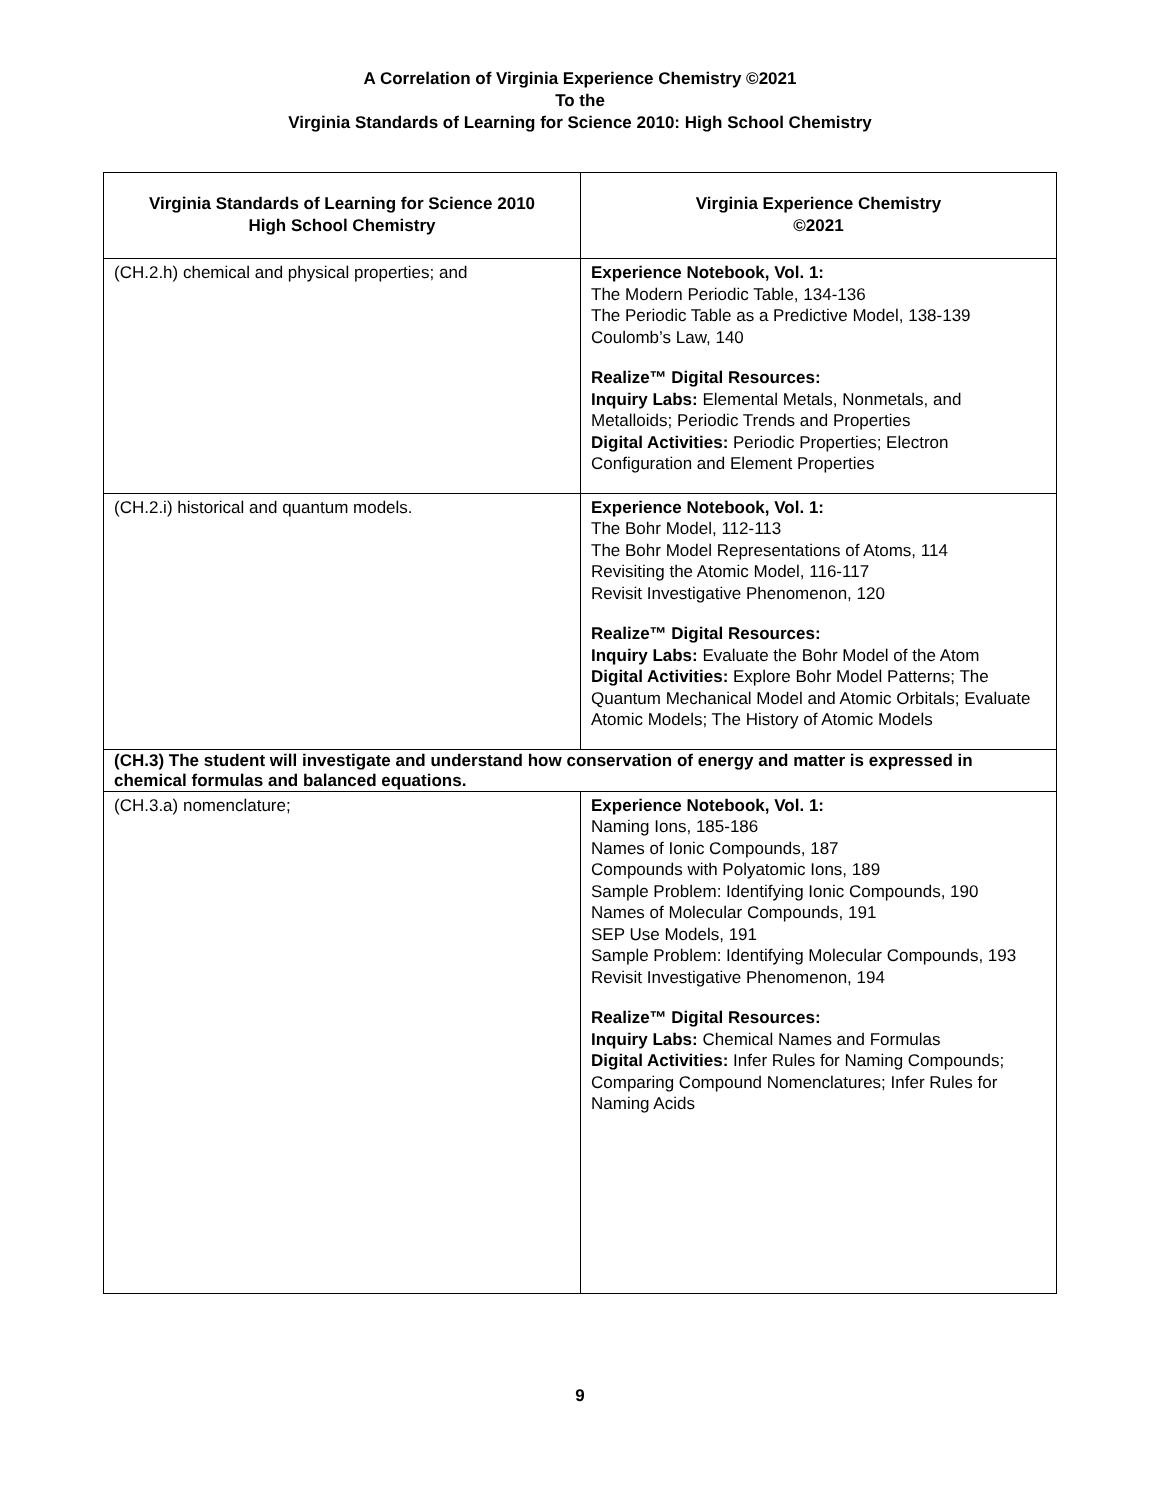A Correlation of Virginia Experience Chemistry ©2021
To the
Virginia Standards of Learning for Science 2010: High School Chemistry
| Virginia Standards of Learning for Science 2010 High School Chemistry | Virginia Experience Chemistry ©2021 |
| --- | --- |
| (CH.2.h) chemical and physical properties; and | Experience Notebook, Vol. 1: The Modern Periodic Table, 134-136 The Periodic Table as a Predictive Model, 138-139 Coulomb’s Law, 140 Realize™ Digital Resources: Inquiry Labs: Elemental Metals, Nonmetals, and Metalloids; Periodic Trends and Properties Digital Activities: Periodic Properties; Electron Configuration and Element Properties |
| (CH.2.i) historical and quantum models. | Experience Notebook, Vol. 1: The Bohr Model, 112-113 The Bohr Model Representations of Atoms, 114 Revisiting the Atomic Model, 116-117 Revisit Investigative Phenomenon, 120 Realize™ Digital Resources: Inquiry Labs: Evaluate the Bohr Model of the Atom Digital Activities: Explore Bohr Model Patterns; The Quantum Mechanical Model and Atomic Orbitals; Evaluate Atomic Models; The History of Atomic Models |
| (CH.3) The student will investigate and understand how conservation of energy and matter is expressed in chemical formulas and balanced equations. | |
| (CH.3.a) nomenclature; | Experience Notebook, Vol. 1: Naming Ions, 185-186 Names of Ionic Compounds, 187 Compounds with Polyatomic Ions, 189 Sample Problem: Identifying Ionic Compounds, 190 Names of Molecular Compounds, 191 SEP Use Models, 191 Sample Problem: Identifying Molecular Compounds, 193 Revisit Investigative Phenomenon, 194 Realize™ Digital Resources: Inquiry Labs: Chemical Names and Formulas Digital Activities: Infer Rules for Naming Compounds; Comparing Compound Nomenclatures; Infer Rules for Naming Acids |
9